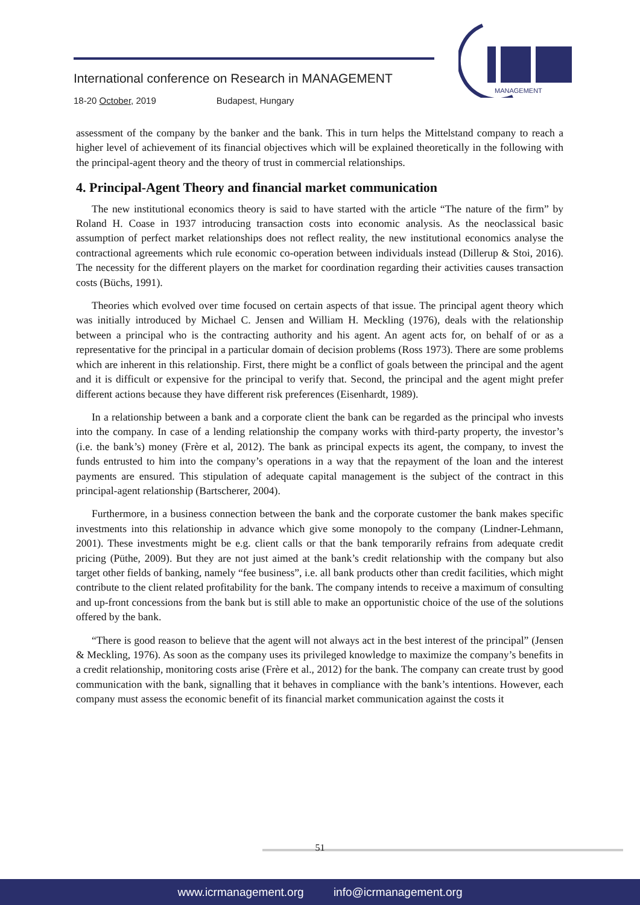International conference on Research in MANAGEMENT
18-20 October, 2019 Budapest, Hungary
MANAGEMENT
assessment of the company by the banker and the bank. This in turn helps the Mittelstand company to reach a higher level of achievement of its financial objectives which will be explained theoretically in the following with the principal-agent theory and the theory of trust in commercial relationships.
4. Principal-Agent Theory and financial market communication
The new institutional economics theory is said to have started with the article “The nature of the firm” by Roland H. Coase in 1937 introducing transaction costs into economic analysis. As the neoclassical basic assumption of perfect market relationships does not reflect reality, the new institutional economics analyse the contractional agreements which rule economic co-operation between individuals instead (Dillerup & Stoi, 2016). The necessity for the different players on the market for coordination regarding their activities causes transaction costs (Büchs, 1991).
Theories which evolved over time focused on certain aspects of that issue. The principal agent theory which was initially introduced by Michael C. Jensen and William H. Meckling (1976), deals with the relationship between a principal who is the contracting authority and his agent. An agent acts for, on behalf of or as a representative for the principal in a particular domain of decision problems (Ross 1973). There are some problems which are inherent in this relationship. First, there might be a conflict of goals between the principal and the agent and it is difficult or expensive for the principal to verify that. Second, the principal and the agent might prefer different actions because they have different risk preferences (Eisenhardt, 1989).
In a relationship between a bank and a corporate client the bank can be regarded as the principal who invests into the company. In case of a lending relationship the company works with third-party property, the investor’s (i.e. the bank’s) money (Frère et al, 2012). The bank as principal expects its agent, the company, to invest the funds entrusted to him into the company’s operations in a way that the repayment of the loan and the interest payments are ensured. This stipulation of adequate capital management is the subject of the contract in this principal-agent relationship (Bartscherer, 2004).
Furthermore, in a business connection between the bank and the corporate customer the bank makes specific investments into this relationship in advance which give some monopoly to the company (Lindner-Lehmann, 2001). These investments might be e.g. client calls or that the bank temporarily refrains from adequate credit pricing (Püthe, 2009). But they are not just aimed at the bank’s credit relationship with the company but also target other fields of banking, namely “fee business”, i.e. all bank products other than credit facilities, which might contribute to the client related profitability for the bank. The company intends to receive a maximum of consulting and up-front concessions from the bank but is still able to make an opportunistic choice of the use of the solutions offered by the bank.
“There is good reason to believe that the agent will not always act in the best interest of the principal” (Jensen & Meckling, 1976). As soon as the company uses its privileged knowledge to maximize the company’s benefits in a credit relationship, monitoring costs arise (Frère et al., 2012) for the bank. The company can create trust by good communication with the bank, signalling that it behaves in compliance with the bank’s intentions. However, each company must assess the economic benefit of its financial market communication against the costs it
51
www.icrmanagement.org info@icrmanagement.org